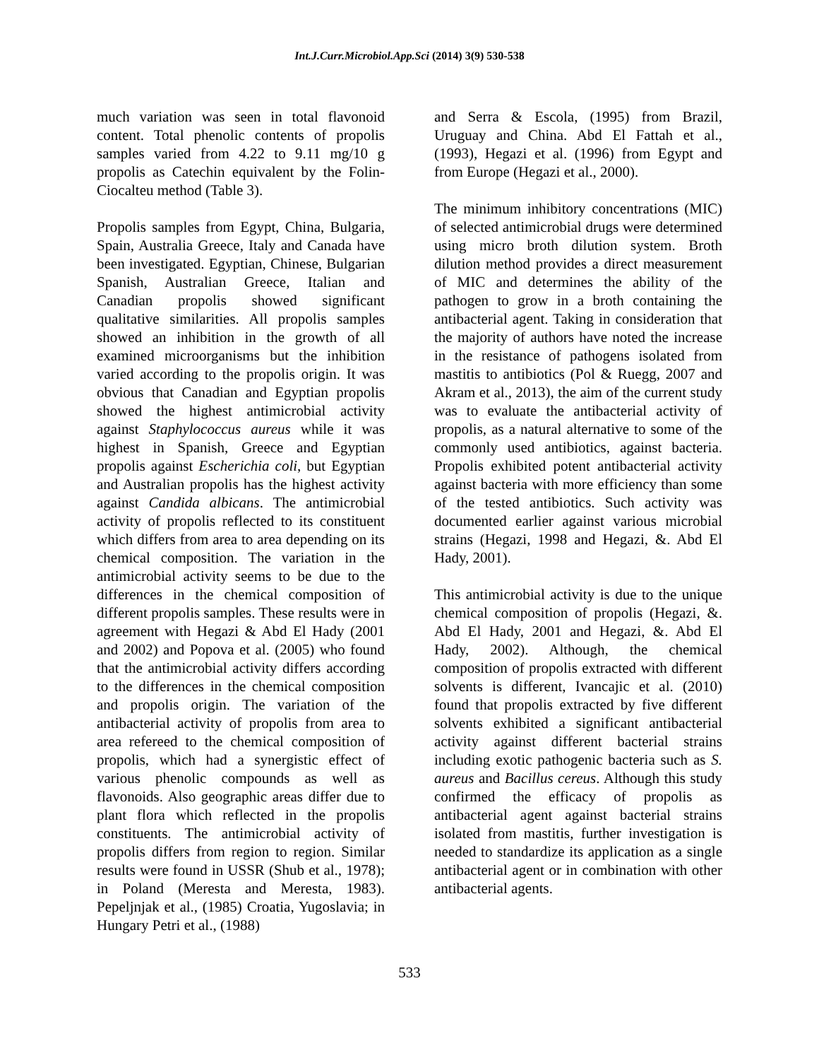Int.J.Curr.Microbiol.App.Sci (2014) 3(9) 530-538
much variation was seen in total flavonoid content. Total phenolic contents of propolis samples varied from 4.22 to 9.11 mg/10 g propolis as Catechin equivalent by the Folin-Ciocalteu method (Table 3).
Propolis samples from Egypt, China, Bulgaria, Spain, Australia Greece, Italy and Canada have been investigated. Egyptian, Chinese, Bulgarian Spanish, Australian Greece, Italian and Canadian propolis showed significant qualitative similarities. All propolis samples showed an inhibition in the growth of all examined microorganisms but the inhibition varied according to the propolis origin. It was obvious that Canadian and Egyptian propolis showed the highest antimicrobial activity against Staphylococcus aureus while it was highest in Spanish, Greece and Egyptian propolis against Escherichia coli, but Egyptian and Australian propolis has the highest activity against Candida albicans. The antimicrobial activity of propolis reflected to its constituent which differs from area to area depending on its chemical composition. The variation in the antimicrobial activity seems to be due to the differences in the chemical composition of different propolis samples. These results were in agreement with Hegazi & Abd El Hady (2001 and 2002) and Popova et al. (2005) who found that the antimicrobial activity differs according to the differences in the chemical composition and propolis origin. The variation of the antibacterial activity of propolis from area to area refereed to the chemical composition of propolis, which had a synergistic effect of various phenolic compounds as well as flavonoids. Also geographic areas differ due to plant flora which reflected in the propolis constituents. The antimicrobial activity of propolis differs from region to region. Similar results were found in USSR (Shub et al., 1978); in Poland (Meresta and Meresta, 1983). Pepeljnjak et al., (1985) Croatia, Yugoslavia; in Hungary Petri et al., (1988)
and Serra & Escola, (1995) from Brazil, Uruguay and China. Abd El Fattah et al., (1993), Hegazi et al. (1996) from Egypt and from Europe (Hegazi et al., 2000).
The minimum inhibitory concentrations (MIC) of selected antimicrobial drugs were determined using micro broth dilution system. Broth dilution method provides a direct measurement of MIC and determines the ability of the pathogen to grow in a broth containing the antibacterial agent. Taking in consideration that the majority of authors have noted the increase in the resistance of pathogens isolated from mastitis to antibiotics (Pol & Ruegg, 2007 and Akram et al., 2013), the aim of the current study was to evaluate the antibacterial activity of propolis, as a natural alternative to some of the commonly used antibiotics, against bacteria. Propolis exhibited potent antibacterial activity against bacteria with more efficiency than some of the tested antibiotics. Such activity was documented earlier against various microbial strains (Hegazi, 1998 and Hegazi, &. Abd El Hady, 2001).
This antimicrobial activity is due to the unique chemical composition of propolis (Hegazi, &. Abd El Hady, 2001 and Hegazi, &. Abd El Hady, 2002). Although, the chemical composition of propolis extracted with different solvents is different, Ivancajic et al. (2010) found that propolis extracted by five different solvents exhibited a significant antibacterial activity against different bacterial strains including exotic pathogenic bacteria such as S. aureus and Bacillus cereus. Although this study confirmed the efficacy of propolis as antibacterial agent against bacterial strains isolated from mastitis, further investigation is needed to standardize its application as a single antibacterial agent or in combination with other antibacterial agents.
533